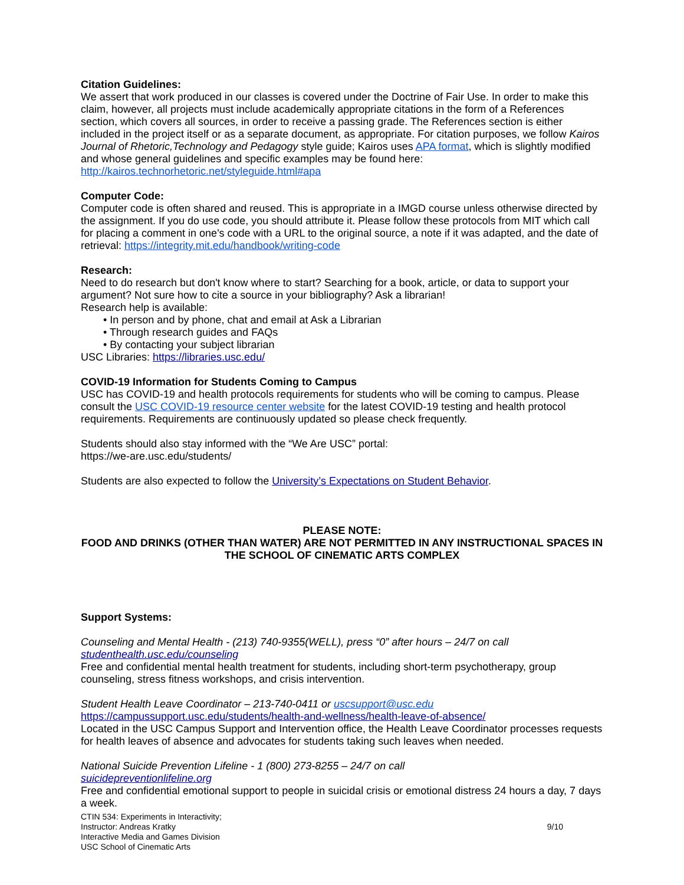Citation Guidelines:
We assert that work produced in our classes is covered under the Doctrine of Fair Use. In order to make this claim, however, all projects must include academically appropriate citations in the form of a References section, which covers all sources, in order to receive a passing grade. The References section is either included in the project itself or as a separate document, as appropriate. For citation purposes, we follow Kairos Journal of Rhetoric,Technology and Pedagogy style guide; Kairos uses APA format, which is slightly modified and whose general guidelines and specific examples may be found here: http://kairos.technorhetoric.net/styleguide.html#apa
Computer Code:
Computer code is often shared and reused. This is appropriate in a IMGD course unless otherwise directed by the assignment. If you do use code, you should attribute it. Please follow these protocols from MIT which call for placing a comment in one's code with a URL to the original source, a note if it was adapted, and the date of retrieval: https://integrity.mit.edu/handbook/writing-code
Research:
Need to do research but don't know where to start? Searching for a book, article, or data to support your argument? Not sure how to cite a source in your bibliography? Ask a librarian!
Research help is available:
• In person and by phone, chat and email at Ask a Librarian
• Through research guides and FAQs
• By contacting your subject librarian
USC Libraries: https://libraries.usc.edu/
COVID-19 Information for Students Coming to Campus
USC has COVID-19 and health protocols requirements for students who will be coming to campus. Please consult the USC COVID-19 resource center website for the latest COVID-19 testing and health protocol requirements. Requirements are continuously updated so please check frequently.
Students should also stay informed with the “We Are USC” portal:
https://we-are.usc.edu/students/
Students are also expected to follow the University’s Expectations on Student Behavior.
PLEASE NOTE:
FOOD AND DRINKS (OTHER THAN WATER) ARE NOT PERMITTED IN ANY INSTRUCTIONAL SPACES IN THE SCHOOL OF CINEMATIC ARTS COMPLEX
Support Systems:
Counseling and Mental Health - (213) 740-9355(WELL), press “0” after hours – 24/7 on call
studenthealth.usc.edu/counseling
Free and confidential mental health treatment for students, including short-term psychotherapy, group counseling, stress fitness workshops, and crisis intervention.
Student Health Leave Coordinator – 213-740-0411 or uscsupport@usc.edu
https://campussupport.usc.edu/students/health-and-wellness/health-leave-of-absence/
Located in the USC Campus Support and Intervention office, the Health Leave Coordinator processes requests for health leaves of absence and advocates for students taking such leaves when needed.
National Suicide Prevention Lifeline - 1 (800) 273-8255 – 24/7 on call
suicidepreventionlifeline.org
Free and confidential emotional support to people in suicidal crisis or emotional distress 24 hours a day, 7 days a week.
CTIN 534: Experiments in Interactivity;
Instructor: Andreas Kratky
Interactive Media and Games Division
USC School of Cinematic Arts
9/10